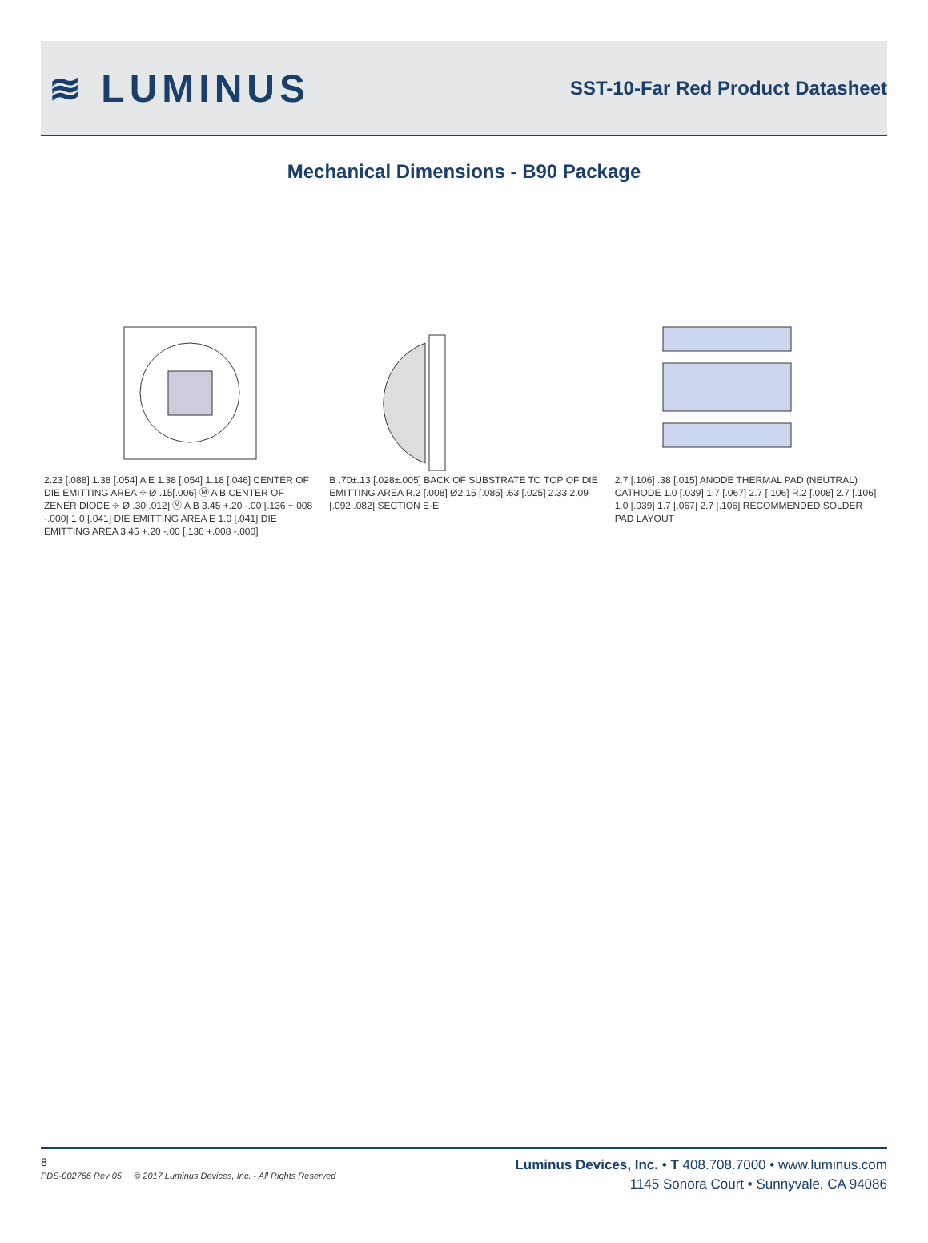≋ LUMINUS
SST-10-Far Red Product Datasheet
Mechanical Dimensions - B90 Package
2.23 [.088] 1.38 [.054] A E 1.38 [.054] 1.18 [.046] CENTER OF DIE EMITTING AREA ⌖ Ø .15[.006] Ⓜ A B CENTER OF ZENER DIODE ⌖ Ø .30[.012] Ⓜ A B 3.45 +.20 -.00 [.136 +.008 -.000] 1.0 [.041] DIE EMITTING AREA E 1.0 [.041] DIE EMITTING AREA 3.45 +.20 -.00 [.136 +.008 -.000]
B .70±.13 [.028±.005] BACK OF SUBSTRATE TO TOP OF DIE EMITTING AREA R.2 [.008] Ø2.15 [.085] .63 [.025] 2.33 2.09 [.092 .082] SECTION E-E
2.7 [.106] .38 [.015] ANODE THERMAL PAD (NEUTRAL) CATHODE 1.0 [.039] 1.7 [.067] 2.7 [.106] R.2 [.008] 2.7 [.106] 1.0 [.039] 1.7 [.067] 2.7 [.106] RECOMMENDED SOLDER PAD LAYOUT
8
PDS-002766 Rev 05 © 2017 Luminus Devices, Inc. - All Rights Reserved
Luminus Devices, Inc. • T 408.708.7000 • www.luminus.com
1145 Sonora Court • Sunnyvale, CA 94086